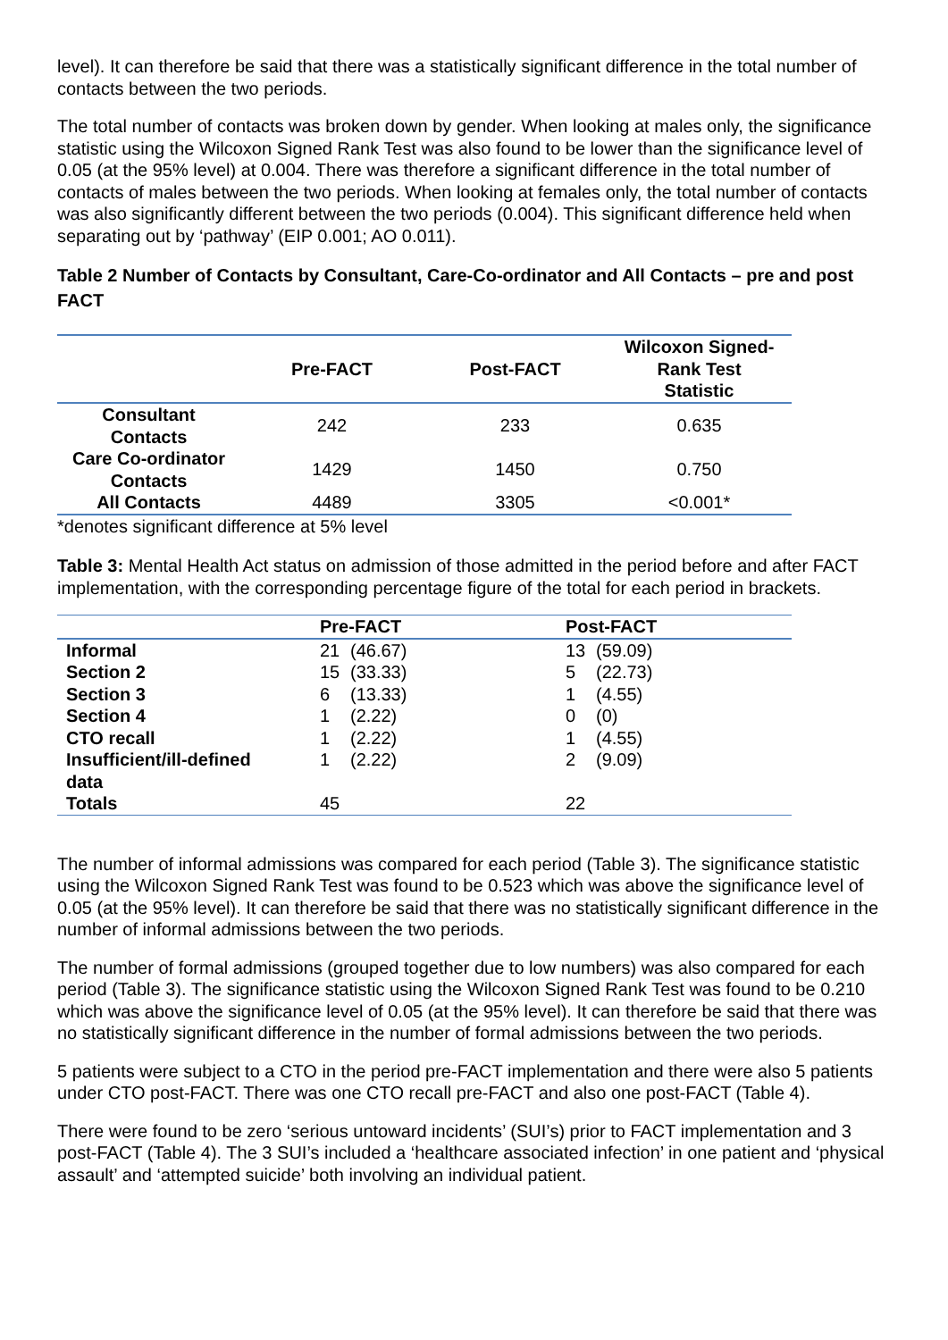level). It can therefore be said that there was a statistically significant difference in the total number of contacts between the two periods.
The total number of contacts was broken down by gender. When looking at males only, the significance statistic using the Wilcoxon Signed Rank Test was also found to be lower than the significance level of 0.05 (at the 95% level) at 0.004. There was therefore a significant difference in the total number of contacts of males between the two periods. When looking at females only, the total number of contacts was also significantly different between the two periods (0.004). This significant difference held when separating out by ‘pathway’ (EIP 0.001; AO 0.011).
Table 2 Number of Contacts by Consultant, Care-Co-ordinator and All Contacts – pre and post FACT
| | Pre-FACT | Post-FACT | Wilcoxon Signed- Rank Test Statistic |
| --- | --- | --- | --- |
| Consultant Contacts | 242 | 233 | 0.635 |
| Care Co-ordinator Contacts | 1429 | 1450 | 0.750 |
| All Contacts | 4489 | 3305 | <0.001* |
*denotes significant difference at 5% level
Table 3: Mental Health Act status on admission of those admitted in the period before and after FACT implementation, with the corresponding percentage figure of the total for each period in brackets.
| | Pre-FACT | Post-FACT |
| --- | --- | --- |
| Informal | 21 (46.67) | 13 (59.09) |
| Section 2 | 15 (33.33) | 5 (22.73) |
| Section 3 | 6 (13.33) | 1 (4.55) |
| Section 4 | 1 (2.22) | 0 (0) |
| CTO recall | 1 (2.22) | 1 (4.55) |
| Insufficient/ill-defined data | 1 (2.22) | 2 (9.09) |
| Totals | 45 | 22 |
The number of informal admissions was compared for each period (Table 3). The significance statistic using the Wilcoxon Signed Rank Test was found to be 0.523 which was above the significance level of 0.05 (at the 95% level). It can therefore be said that there was no statistically significant difference in the number of informal admissions between the two periods.
The number of formal admissions (grouped together due to low numbers) was also compared for each period (Table 3). The significance statistic using the Wilcoxon Signed Rank Test was found to be 0.210 which was above the significance level of 0.05 (at the 95% level). It can therefore be said that there was no statistically significant difference in the number of formal admissions between the two periods.
5 patients were subject to a CTO in the period pre-FACT implementation and there were also 5 patients under CTO post-FACT. There was one CTO recall pre-FACT and also one post-FACT (Table 4).
There were found to be zero ‘serious untoward incidents’ (SUI’s) prior to FACT implementation and 3 post-FACT (Table 4). The 3 SUI’s included a ‘healthcare associated infection’ in one patient and ‘physical assault’ and ‘attempted suicide’ both involving an individual patient.